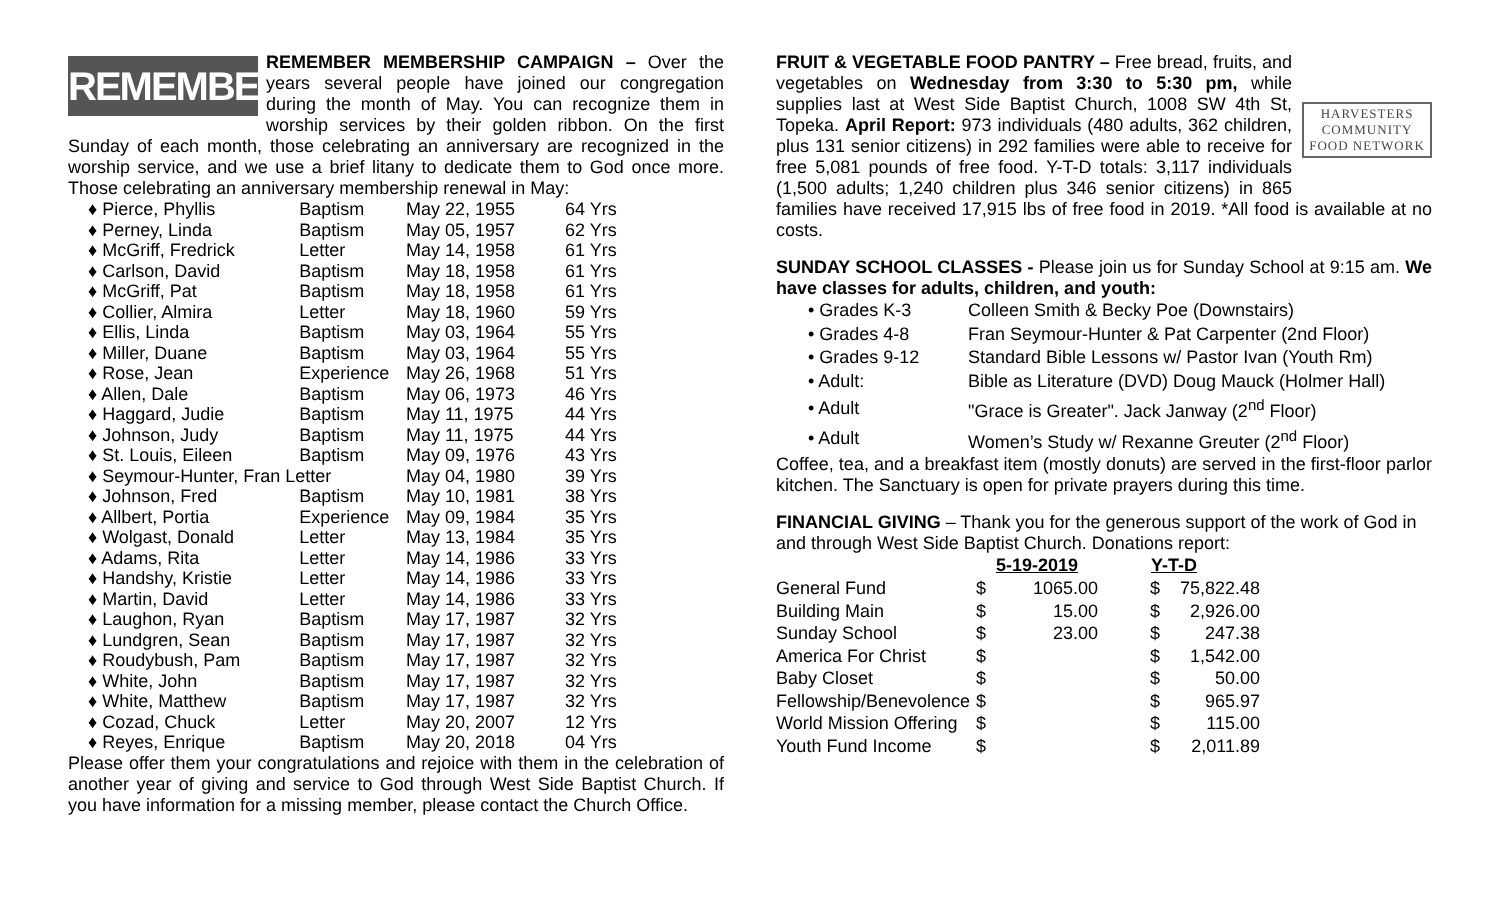REMEMBER
REMEMBER MEMBERSHIP CAMPAIGN – Over the years several people have joined our congregation during the month of May. You can recognize them in worship services by their golden ribbon. On the first Sunday of each month, those celebrating an anniversary are recognized in the worship service, and we use a brief litany to dedicate them to God once more. Those celebrating an anniversary membership renewal in May:
| ♦ Pierce, Phyllis | Baptism | May 22, 1955 | 64 Yrs |
| ♦ Perney, Linda | Baptism | May 05, 1957 | 62 Yrs |
| ♦ McGriff, Fredrick | Letter | May 14, 1958 | 61 Yrs |
| ♦ Carlson, David | Baptism | May 18, 1958 | 61 Yrs |
| ♦ McGriff, Pat | Baptism | May 18, 1958 | 61 Yrs |
| ♦ Collier, Almira | Letter | May 18, 1960 | 59 Yrs |
| ♦ Ellis, Linda | Baptism | May 03, 1964 | 55 Yrs |
| ♦ Miller, Duane | Baptism | May 03, 1964 | 55 Yrs |
| ♦ Rose, Jean | Experience | May 26, 1968 | 51 Yrs |
| ♦ Allen, Dale | Baptism | May 06, 1973 | 46 Yrs |
| ♦ Haggard, Judie | Baptism | May 11, 1975 | 44 Yrs |
| ♦ Johnson, Judy | Baptism | May 11, 1975 | 44 Yrs |
| ♦ St. Louis, Eileen | Baptism | May 09, 1976 | 43 Yrs |
| ♦ Seymour-Hunter, Fran Letter | | May 04, 1980 | 39 Yrs |
| ♦ Johnson, Fred | Baptism | May 10, 1981 | 38 Yrs |
| ♦ Allbert, Portia | Experience | May 09, 1984 | 35 Yrs |
| ♦ Wolgast, Donald | Letter | May 13, 1984 | 35 Yrs |
| ♦ Adams, Rita | Letter | May 14, 1986 | 33 Yrs |
| ♦ Handshy, Kristie | Letter | May 14, 1986 | 33 Yrs |
| ♦ Martin, David | Letter | May 14, 1986 | 33 Yrs |
| ♦ Laughon, Ryan | Baptism | May 17, 1987 | 32 Yrs |
| ♦ Lundgren, Sean | Baptism | May 17, 1987 | 32 Yrs |
| ♦ Roudybush, Pam | Baptism | May 17, 1987 | 32 Yrs |
| ♦ White, John | Baptism | May 17, 1987 | 32 Yrs |
| ♦ White, Matthew | Baptism | May 17, 1987 | 32 Yrs |
| ♦ Cozad, Chuck | Letter | May 20, 2007 | 12 Yrs |
| ♦ Reyes, Enrique | Baptism | May 20, 2018 | 04 Yrs |
Please offer them your congratulations and rejoice with them in the celebration of another year of giving and service to God through West Side Baptist Church. If you have information for a missing member, please contact the Church Office.
HARVESTERS
COMMUNITY
FOOD NETWORK
FRUIT & VEGETABLE FOOD PANTRY – Free bread, fruits, and vegetables on Wednesday from 3:30 to 5:30 pm, while supplies last at West Side Baptist Church, 1008 SW 4th St, Topeka. April Report: 973 individuals (480 adults, 362 children, plus 131 senior citizens) in 292 families were able to receive for free 5,081 pounds of free food. Y-T-D totals: 3,117 individuals (1,500 adults; 1,240 children plus 346 senior citizens) in 865 families have received 17,915 lbs of free food in 2019. *All food is available at no costs.
SUNDAY SCHOOL CLASSES - Please join us for Sunday School at 9:15 am. We have classes for adults, children, and youth:
| • Grades K-3 | Colleen Smith & Becky Poe (Downstairs) |
| • Grades 4-8 | Fran Seymour-Hunter & Pat Carpenter (2nd Floor) |
| • Grades 9-12 | Standard Bible Lessons w/ Pastor Ivan (Youth Rm) |
| • Adult: | Bible as Literature (DVD) Doug Mauck (Holmer Hall) |
| • Adult | "Grace is Greater". Jack Janway (2<sup>nd</sup> Floor) |
| • Adult | Women’s Study w/ Rexanne Greuter (2<sup>nd</sup> Floor) |
Coffee, tea, and a breakfast item (mostly donuts) are served in the first-floor parlor kitchen. The Sanctuary is open for private prayers during this time.
FINANCIAL GIVING – Thank you for the generous support of the work of God in and through West Side Baptist Church. Donations report:
| | 5-19-2019 | | | Y-T-D | |
| General Fund | $ | 1065.00 | | $ | 75,822.48 |
| Building Main | $ | 15.00 | | $ | 2,926.00 |
| Sunday School | $ | 23.00 | | $ | 247.38 |
| America For Christ | $ | | | $ | 1,542.00 |
| Baby Closet | $ | | | $ | 50.00 |
| Fellowship/Benevolence | $ | | | $ | 965.97 |
| World Mission Offering | $ | | | $ | 115.00 |
| Youth Fund Income | $ | | | $ | 2,011.89 |